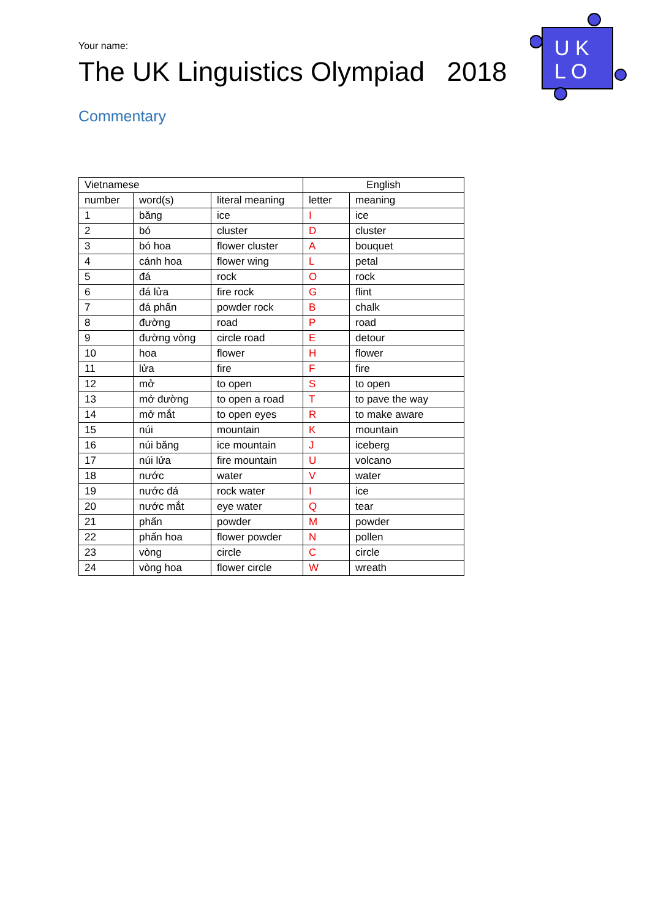Your name:
The UK Linguistics Olympiad 2018
Commentary
U K
L O
| Vietnamese | | | English | |
| --- | --- | --- | --- | --- |
| number | word(s) | literal meaning | letter | meaning |
| 1 | băng | ice | I | ice |
| 2 | bó | cluster | D | cluster |
| 3 | bó hoa | flower cluster | A | bouquet |
| 4 | cánh hoa | flower wing | L | petal |
| 5 | đá | rock | O | rock |
| 6 | đá lửa | fire rock | G | flint |
| 7 | đá phấn | powder rock | B | chalk |
| 8 | đường | road | P | road |
| 9 | đường vòng | circle road | E | detour |
| 10 | hoa | flower | H | flower |
| 11 | lửa | fire | F | fire |
| 12 | mở | to open | S | to open |
| 13 | mở đường | to open a road | T | to pave the way |
| 14 | mở mắt | to open eyes | R | to make aware |
| 15 | núi | mountain | K | mountain |
| 16 | núi băng | ice mountain | J | iceberg |
| 17 | núi lửa | fire mountain | U | volcano |
| 18 | nước | water | V | water |
| 19 | nước đá | rock water | I | ice |
| 20 | nước mắt | eye water | Q | tear |
| 21 | phấn | powder | M | powder |
| 22 | phấn hoa | flower powder | N | pollen |
| 23 | vòng | circle | C | circle |
| 24 | vòng hoa | flower circle | W | wreath |